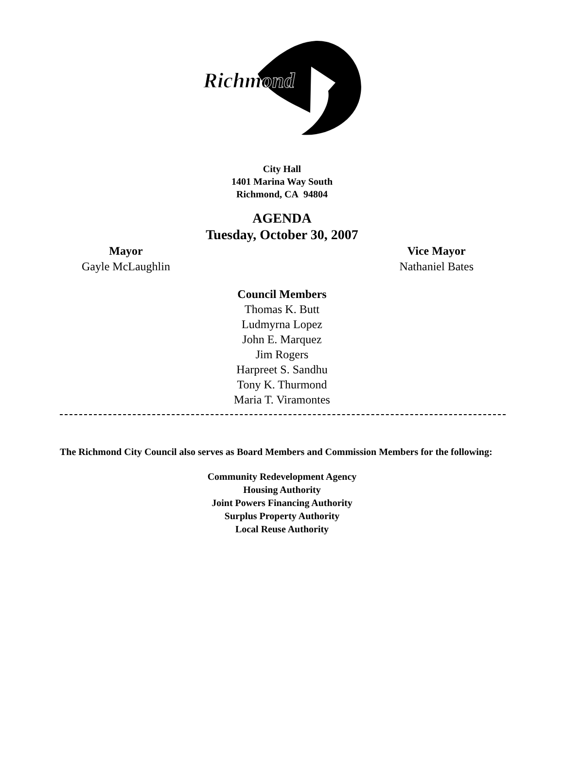Richmond
City Hall
1401 Marina Way South
Richmond, CA 94804
AGENDA
Tuesday, October 30, 2007
Mayor
Gayle McLaughlin
Vice Mayor
Nathaniel Bates
Council Members
Thomas K. Butt
Ludmyrna Lopez
John E. Marquez
Jim Rogers
Harpreet S. Sandhu
Tony K. Thurmond
Maria T. Viramontes
The Richmond City Council also serves as Board Members and Commission Members for the following:
Community Redevelopment Agency
Housing Authority
Joint Powers Financing Authority
Surplus Property Authority
Local Reuse Authority